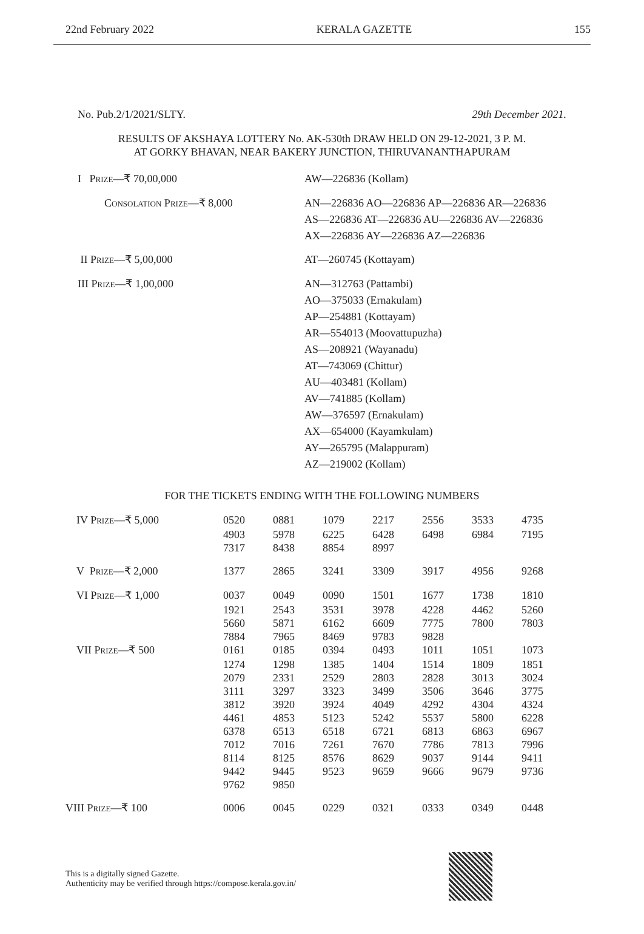22nd February 2022 KERALA GAZETTE 155
No. Pub.2/1/2021/SLTY. 29th December 2021.
RESULTS OF AKSHAYA LOTTERY No. AK-530th DRAW HELD ON 29-12-2021, 3 P. M.
AT GORKY BHAVAN, NEAR BAKERY JUNCTION, THIRUVANANTHAPURAM
| I P RIZE —₹ 70,00,000 | AW—226836 (Kollam) |
| C ONSOLATION P RIZE —₹ 8,000 | AN—226836 AO—226836 AP—226836 AR—226836 AS—226836 AT—226836 AU—226836 AV—226836 AX—226836 AY—226836 AZ—226836 |
| II P RIZE —₹ 5,00,000 | AT—260745 (Kottayam) |
| III P RIZE —₹ 1,00,000 | AN—312763 (Pattambi) AO—375033 (Ernakulam) AP—254881 (Kottayam) AR—554013 (Moovattupuzha) AS—208921 (Wayanadu) AT—743069 (Chittur) AU—403481 (Kollam) AV—741885 (Kollam) AW—376597 (Ernakulam) AX—654000 (Kayamkulam) AY—265795 (Malappuram) AZ—219002 (Kollam) |
FOR THE TICKETS ENDING WITH THE FOLLOWING NUMBERS
| IV P RIZE —₹ 5,000 | 0520 | 0881 | 1079 | 2217 | 2556 | 3533 | 4735 |
| | 4903 | 5978 | 6225 | 6428 | 6498 | 6984 | 7195 |
| | 7317 | 8438 | 8854 | 8997 | | | |
| V P RIZE —₹ 2,000 | 1377 | 2865 | 3241 | 3309 | 3917 | 4956 | 9268 |
| VI P RIZE —₹ 1,000 | 0037 | 0049 | 0090 | 1501 | 1677 | 1738 | 1810 |
| | 1921 | 2543 | 3531 | 3978 | 4228 | 4462 | 5260 |
| | 5660 | 5871 | 6162 | 6609 | 7775 | 7800 | 7803 |
| | 7884 | 7965 | 8469 | 9783 | 9828 | | |
| VII P RIZE —₹ 500 | 0161 | 0185 | 0394 | 0493 | 1011 | 1051 | 1073 |
| | 1274 | 1298 | 1385 | 1404 | 1514 | 1809 | 1851 |
| | 2079 | 2331 | 2529 | 2803 | 2828 | 3013 | 3024 |
| | 3111 | 3297 | 3323 | 3499 | 3506 | 3646 | 3775 |
| | 3812 | 3920 | 3924 | 4049 | 4292 | 4304 | 4324 |
| | 4461 | 4853 | 5123 | 5242 | 5537 | 5800 | 6228 |
| | 6378 | 6513 | 6518 | 6721 | 6813 | 6863 | 6967 |
| | 7012 | 7016 | 7261 | 7670 | 7786 | 7813 | 7996 |
| | 8114 | 8125 | 8576 | 8629 | 9037 | 9144 | 9411 |
| | 9442 | 9445 | 9523 | 9659 | 9666 | 9679 | 9736 |
| | 9762 | 9850 | | | | | |
| VIII P RIZE —₹ 100 | 0006 | 0045 | 0229 | 0321 | 0333 | 0349 | 0448 |
This is a digitally signed Gazette.
Authenticity may be verified through https://compose.kerala.gov.in/